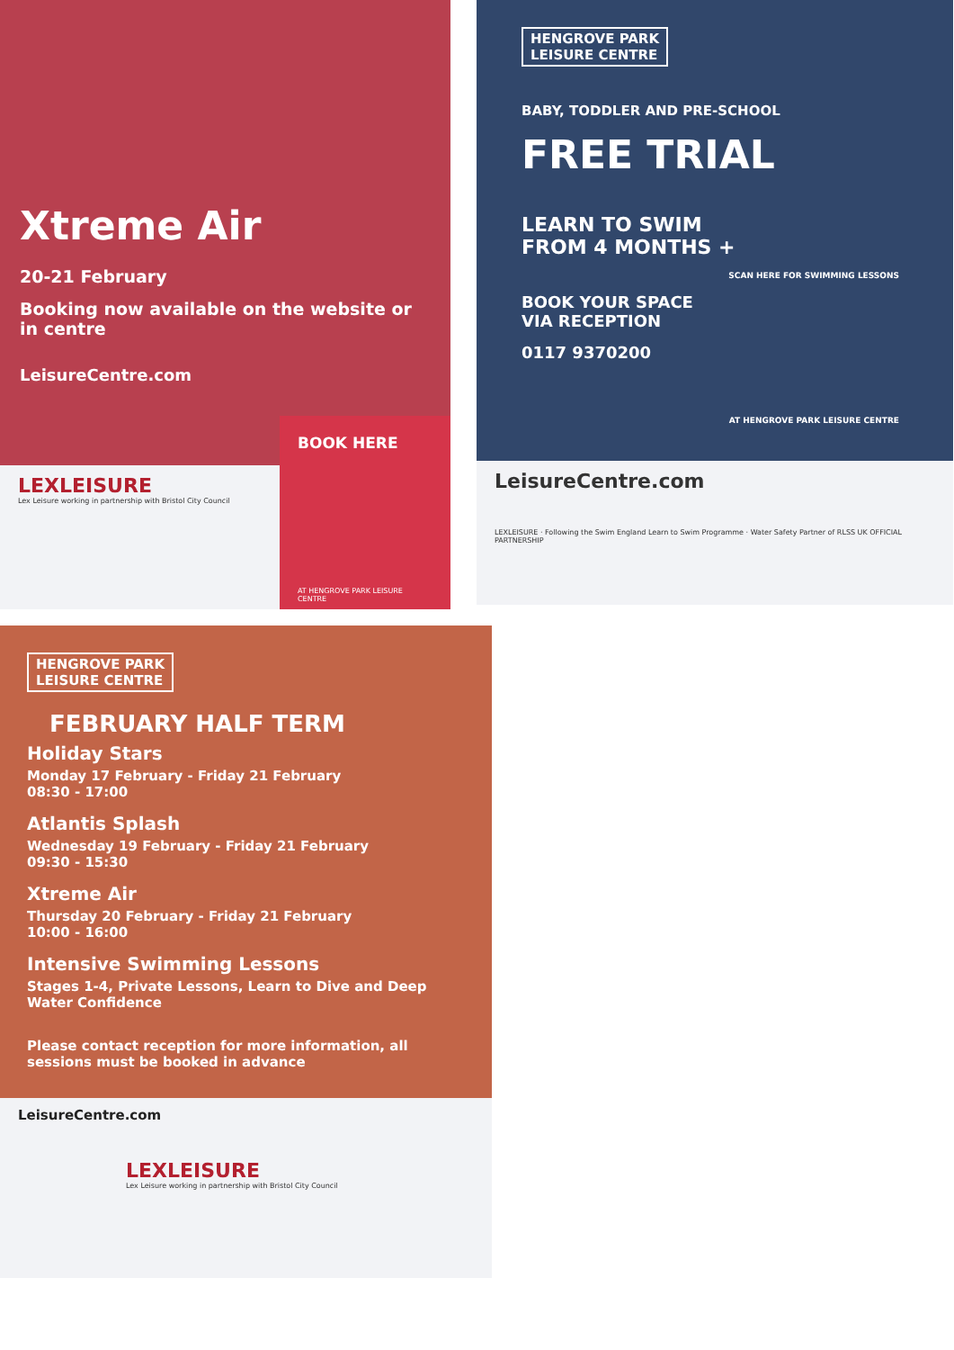Xtreme Air
20-21 February
Booking now available on the website or in centre
LeisureCentre.com
LEXLEISURE
Lex Leisure working in partnership with Bristol City Council
BOOK HERE
AT HENGROVE PARK LEISURE CENTRE
HENGROVE PARK
LEISURE CENTRE
BABY, TODDLER AND PRE-SCHOOL
FREE TRIAL
LEARN TO SWIM
FROM 4 MONTHS +
SCAN HERE FOR SWIMMING LESSONS
BOOK YOUR SPACE
VIA RECEPTION
0117 9370200
AT HENGROVE PARK LEISURE CENTRE
LeisureCentre.com
LEXLEISURE · Following the Swim England Learn to Swim Programme · Water Safety Partner of RLSS UK OFFICIAL PARTNERSHIP
HENGROVE PARK
LEISURE CENTRE
FEBRUARY HALF TERM
Holiday Stars
Monday 17 February - Friday 21 February
08:30 - 17:00
Atlantis Splash
Wednesday 19 February - Friday 21 February
09:30 - 15:30
Xtreme Air
Thursday 20 February - Friday 21 February
10:00 - 16:00
Intensive Swimming Lessons
Stages 1-4, Private Lessons, Learn to Dive and Deep Water Confidence
Please contact reception for more information, all sessions must be booked in advance
LeisureCentre.com
LEXLEISURE
Lex Leisure working in partnership with Bristol City Council